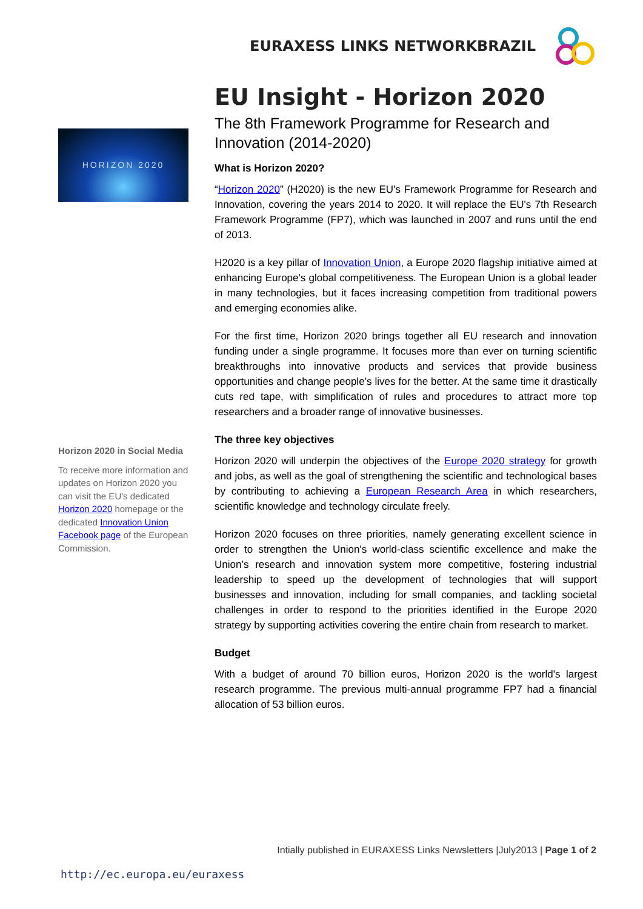EURAXESS LINKS NETWORKBRAZIL
HORIZON 2020
Horizon 2020 in Social Media
To receive more information and updates on Horizon 2020 you can visit the EU's dedicated Horizon 2020 homepage or the dedicated Innovation Union Facebook page of the European Commission.
EU Insight - Horizon 2020
The 8th Framework Programme for Research and Innovation (2014-2020)
What is Horizon 2020?
“Horizon 2020” (H2020) is the new EU’s Framework Programme for Research and Innovation, covering the years 2014 to 2020. It will replace the EU's 7th Research Framework Programme (FP7), which was launched in 2007 and runs until the end of 2013.
H2020 is a key pillar of Innovation Union, a Europe 2020 flagship initiative aimed at enhancing Europe's global competitiveness. The European Union is a global leader in many technologies, but it faces increasing competition from traditional powers and emerging economies alike.
For the first time, Horizon 2020 brings together all EU research and innovation funding under a single programme. It focuses more than ever on turning scientific breakthroughs into innovative products and services that provide business opportunities and change people’s lives for the better. At the same time it drastically cuts red tape, with simplification of rules and procedures to attract more top researchers and a broader range of innovative businesses.
The three key objectives
Horizon 2020 will underpin the objectives of the Europe 2020 strategy for growth and jobs, as well as the goal of strengthening the scientific and technological bases by contributing to achieving a European Research Area in which researchers, scientific knowledge and technology circulate freely.
Horizon 2020 focuses on three priorities, namely generating excellent science in order to strengthen the Union's world-class scientific excellence and make the Union’s research and innovation system more competitive, fostering industrial leadership to speed up the development of technologies that will support businesses and innovation, including for small companies, and tackling societal challenges in order to respond to the priorities identified in the Europe 2020 strategy by supporting activities covering the entire chain from research to market.
Budget
With a budget of around 70 billion euros, Horizon 2020 is the world's largest research programme. The previous multi-annual programme FP7 had a financial allocation of 53 billion euros.
Intially published in EURAXESS Links Newsletters |July2013 | Page 1 of 2
http://ec.europa.eu/euraxess